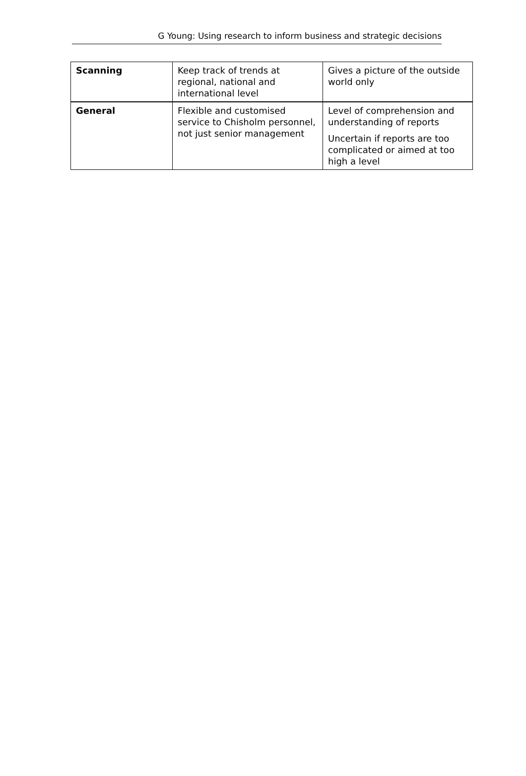G Young: Using research to inform business and strategic decisions
| Scanning | Keep track of trends at regional, national and international level | Gives a picture of the outside world only |
| General | Flexible and customised service to Chisholm personnel, not just senior management | Level of comprehension and understanding of reports Uncertain if reports are too complicated or aimed at too high a level |